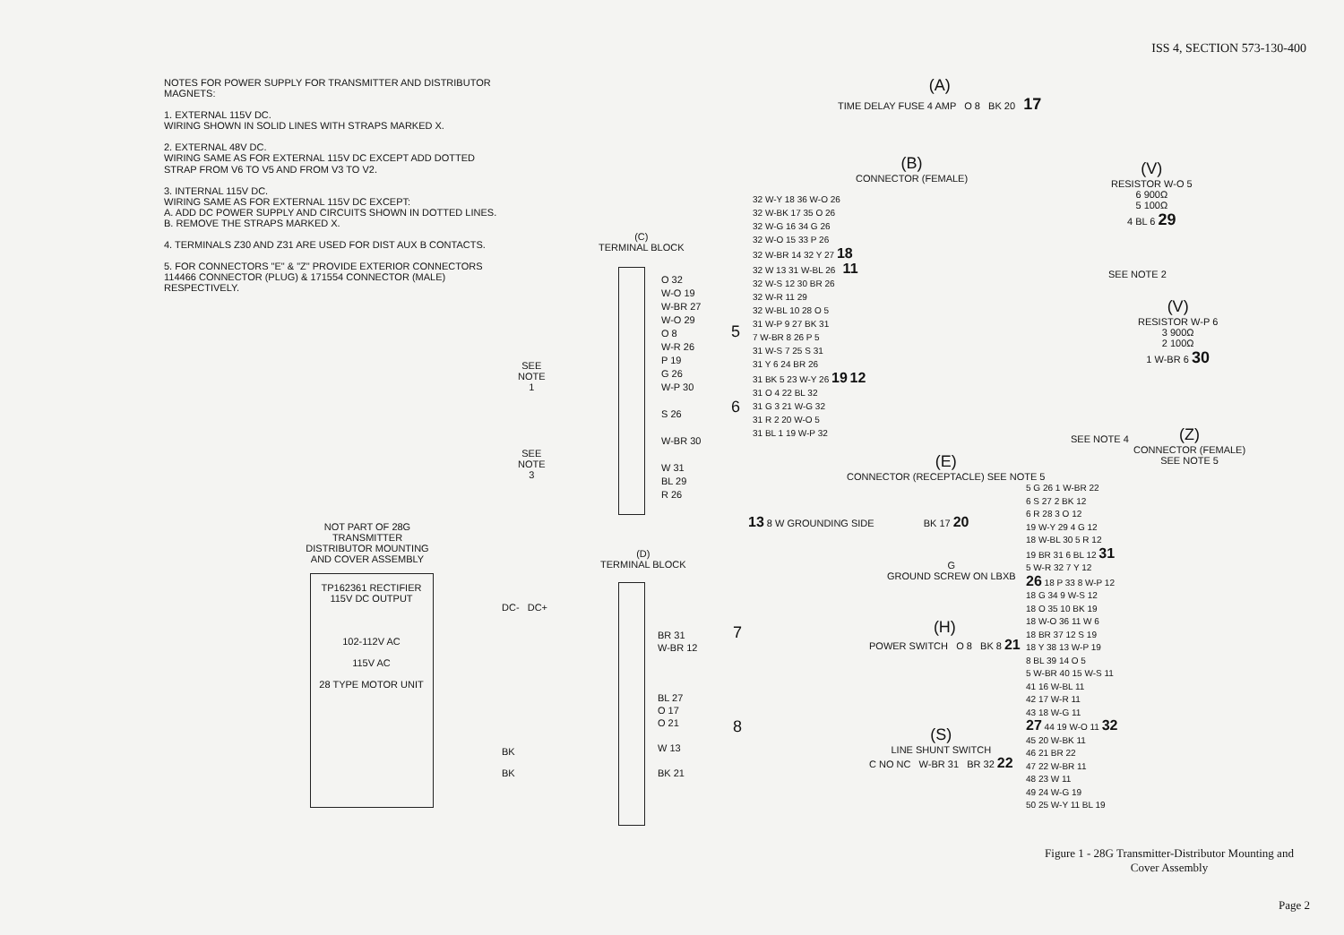ISS 4, SECTION 573-130-400
NOTES FOR POWER SUPPLY FOR TRANSMITTER AND DISTRIBUTOR MAGNETS:
1. EXTERNAL 115V DC.
WIRING SHOWN IN SOLID LINES WITH STRAPS MARKED X.
2. EXTERNAL 48V DC.
WIRING SAME AS FOR EXTERNAL 115V DC EXCEPT ADD DOTTED STRAP FROM V6 TO V5 AND FROM V3 TO V2.
3. INTERNAL 115V DC.
WIRING SAME AS FOR EXTERNAL 115V DC EXCEPT:
A. ADD DC POWER SUPPLY AND CIRCUITS SHOWN IN DOTTED LINES.
B. REMOVE THE STRAPS MARKED X.
4. TERMINALS Z30 AND Z31 ARE USED FOR DIST AUX B CONTACTS.
5. FOR CONNECTORS "E" & "Z" PROVIDE EXTERIOR CONNECTORS 114466 CONNECTOR (PLUG) & 171554 CONNECTOR (MALE) RESPECTIVELY.
NOT PART OF 28G TRANSMITTER DISTRIBUTOR MOUNTING AND COVER ASSEMBLY
TP162361 RECTIFIER 115V DC OUTPUT
102-112V AC
115V AC
28 TYPE MOTOR UNIT
DC- DC+
SEE
NOTE
1
SEE
NOTE
3
(C)
TERMINAL BLOCK
O 32
W-O 19
W-BR 27
W-O 29
O 8
W-R 26
P 19
G 26
W-P 30
S 26
W-BR 30
W 31
BL 29
R 26
5
6
(D)
TERMINAL BLOCK
BR 31
W-BR 12
BL 27
O 17
O 21
W 13
BK 21
7
8
BK
BK
(A)
TIME DELAY FUSE 4 AMP O 8 BK 20 17
(B)
CONNECTOR (FEMALE)
32 W-Y 18 36 W-O 26
32 W-BK 17 35 O 26
32 W-G 16 34 G 26
32 W-O 15 33 P 26
32 W-BR 14 32 Y 27 18
32 W 13 31 W-BL 26 11
32 W-S 12 30 BR 26
32 W-R 11 29
32 W-BL 10 28 O 5
31 W-P 9 27 BK 31
7 W-BR 8 26 P 5
31 W-S 7 25 S 31
31 Y 6 24 BR 26
31 BK 5 23 W-Y 26 19 12
31 O 4 22 BL 32
31 G 3 21 W-G 32
31 R 2 20 W-O 5
31 BL 1 19 W-P 32
(E)
CONNECTOR (RECEPTACLE) SEE NOTE 5
13 8 W GROUNDING SIDE BK 17 20
G
GROUND SCREW ON LBXB
(H)
POWER SWITCH O 8 BK 8 21
(S)
LINE SHUNT SWITCH
C NO NC W-BR 31 BR 32 22
(V)
RESISTOR W-O 5
6 900Ω
5 100Ω
4 BL 6 29
SEE NOTE 2
(V)
RESISTOR W-P 6
3 900Ω
2 100Ω
1 W-BR 6 30
SEE NOTE 4
(Z)
CONNECTOR (FEMALE)
SEE NOTE 5
5 G 26 1 W-BR 22
6 S 27 2 BK 12
6 R 28 3 O 12
19 W-Y 29 4 G 12
18 W-BL 30 5 R 12
19 BR 31 6 BL 12 31
5 W-R 32 7 Y 12
26 18 P 33 8 W-P 12
18 G 34 9 W-S 12
18 O 35 10 BK 19
18 W-O 36 11 W 6
18 BR 37 12 S 19
18 Y 38 13 W-P 19
8 BL 39 14 O 5
5 W-BR 40 15 W-S 11
41 16 W-BL 11
42 17 W-R 11
43 18 W-G 11
27 44 19 W-O 11 32
45 20 W-BK 11
46 21 BR 22
47 22 W-BR 11
48 23 W 11
49 24 W-G 19
50 25 W-Y 11 BL 19
Figure 1 - 28G Transmitter-Distributor Mounting and Cover Assembly
Page 2